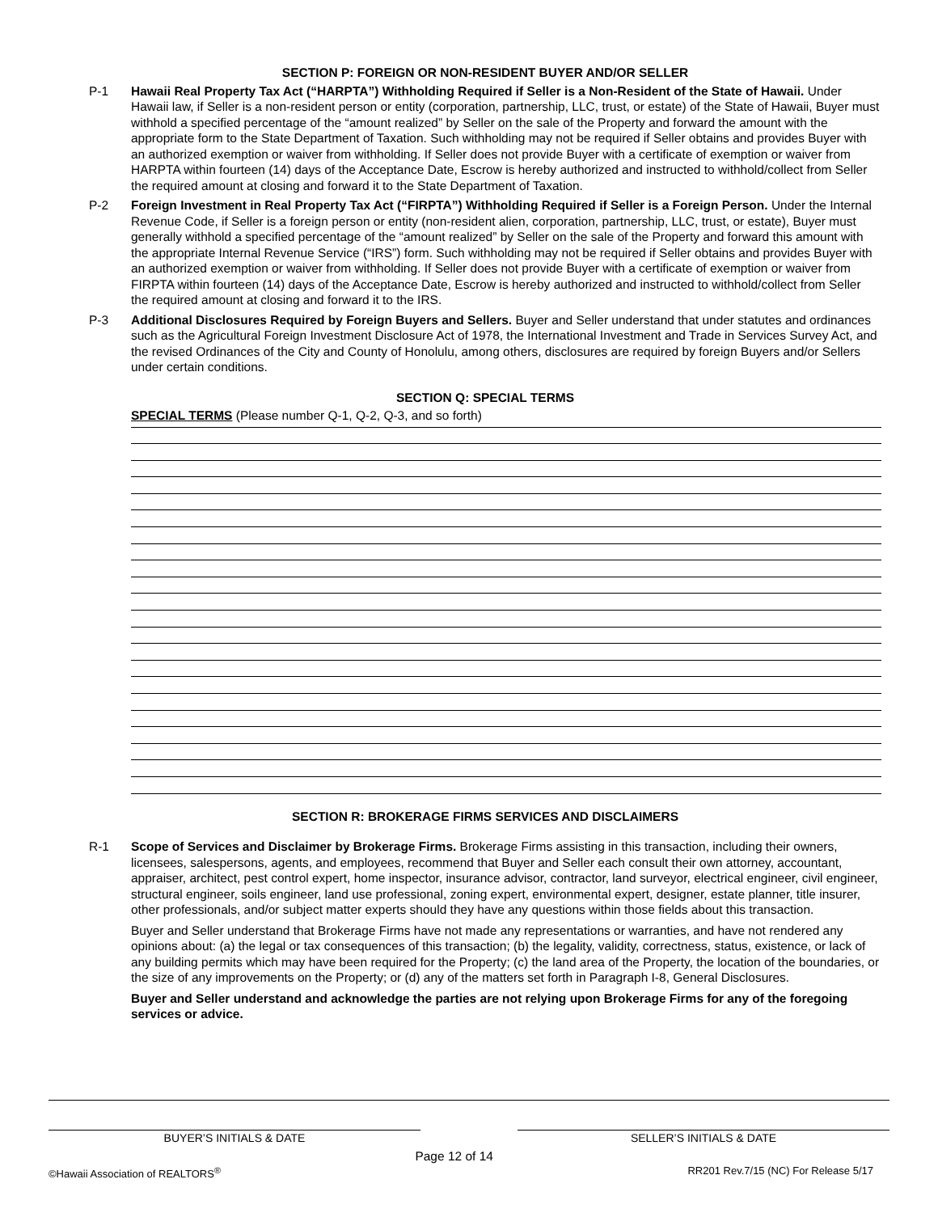SECTION P: FOREIGN OR NON-RESIDENT BUYER AND/OR SELLER
P-1 Hawaii Real Property Tax Act (“HARPTA”) Withholding Required if Seller is a Non-Resident of the State of Hawaii. Under Hawaii law, if Seller is a non-resident person or entity (corporation, partnership, LLC, trust, or estate) of the State of Hawaii, Buyer must withhold a specified percentage of the “amount realized” by Seller on the sale of the Property and forward the amount with the appropriate form to the State Department of Taxation. Such withholding may not be required if Seller obtains and provides Buyer with an authorized exemption or waiver from withholding. If Seller does not provide Buyer with a certificate of exemption or waiver from HARPTA within fourteen (14) days of the Acceptance Date, Escrow is hereby authorized and instructed to withhold/collect from Seller the required amount at closing and forward it to the State Department of Taxation.
P-2 Foreign Investment in Real Property Tax Act (“FIRPTA”) Withholding Required if Seller is a Foreign Person. Under the Internal Revenue Code, if Seller is a foreign person or entity (non-resident alien, corporation, partnership, LLC, trust, or estate), Buyer must generally withhold a specified percentage of the “amount realized” by Seller on the sale of the Property and forward this amount with the appropriate Internal Revenue Service (“IRS”) form. Such withholding may not be required if Seller obtains and provides Buyer with an authorized exemption or waiver from withholding. If Seller does not provide Buyer with a certificate of exemption or waiver from FIRPTA within fourteen (14) days of the Acceptance Date, Escrow is hereby authorized and instructed to withhold/collect from Seller the required amount at closing and forward it to the IRS.
P-3 Additional Disclosures Required by Foreign Buyers and Sellers. Buyer and Seller understand that under statutes and ordinances such as the Agricultural Foreign Investment Disclosure Act of 1978, the International Investment and Trade in Services Survey Act, and the revised Ordinances of the City and County of Honolulu, among others, disclosures are required by foreign Buyers and/or Sellers under certain conditions.
SECTION Q: SPECIAL TERMS
SPECIAL TERMS (Please number Q-1, Q-2, Q-3, and so forth)
SECTION R: BROKERAGE FIRMS SERVICES AND DISCLAIMERS
R-1 Scope of Services and Disclaimer by Brokerage Firms. Brokerage Firms assisting in this transaction, including their owners, licensees, salespersons, agents, and employees, recommend that Buyer and Seller each consult their own attorney, accountant, appraiser, architect, pest control expert, home inspector, insurance advisor, contractor, land surveyor, electrical engineer, civil engineer, structural engineer, soils engineer, land use professional, zoning expert, environmental expert, designer, estate planner, title insurer, other professionals, and/or subject matter experts should they have any questions within those fields about this transaction.
Buyer and Seller understand that Brokerage Firms have not made any representations or warranties, and have not rendered any opinions about: (a) the legal or tax consequences of this transaction; (b) the legality, validity, correctness, status, existence, or lack of any building permits which may have been required for the Property; (c) the land area of the Property, the location of the boundaries, or the size of any improvements on the Property; or (d) any of the matters set forth in Paragraph I-8, General Disclosures.
Buyer and Seller understand and acknowledge the parties are not relying upon Brokerage Firms for any of the foregoing services or advice.
BUYER’S INITIALS & DATE SELLER’S INITIALS & DATE
©Hawaii Association of REALTORS<sup>®</sup>
Page 12 of 14
RR201 Rev.7/15 (NC) For Release 5/17